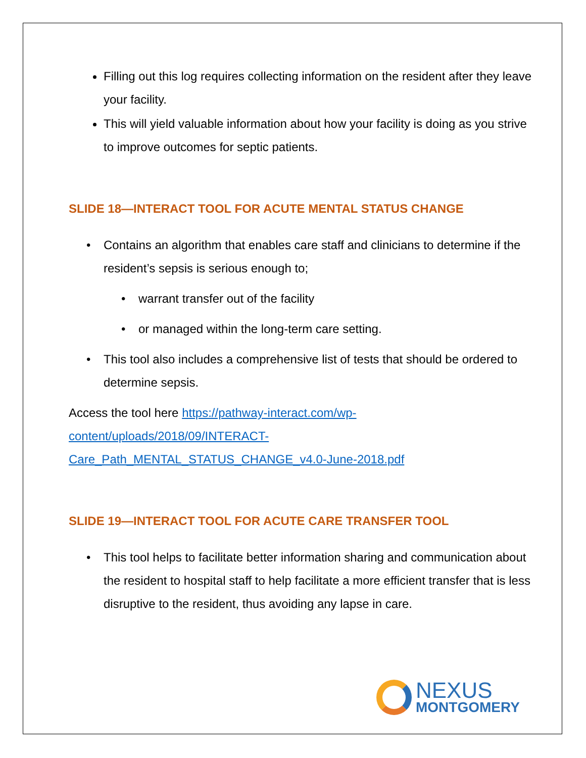Filling out this log requires collecting information on the resident after they leave your facility.
This will yield valuable information about how your facility is doing as you strive to improve outcomes for septic patients.
SLIDE 18—INTERACT TOOL FOR ACUTE MENTAL STATUS CHANGE
• Contains an algorithm that enables care staff and clinicians to determine if the resident’s sepsis is serious enough to;
• warrant transfer out of the facility
• or managed within the long-term care setting.
• This tool also includes a comprehensive list of tests that should be ordered to determine sepsis.
Access the tool here https://pathway-interact.com/wp-
content/uploads/2018/09/INTERACT-
Care_Path_MENTAL_STATUS_CHANGE_v4.0-June-2018.pdf
SLIDE 19—INTERACT TOOL FOR ACUTE CARE TRANSFER TOOL
• This tool helps to facilitate better information sharing and communication about the resident to hospital staff to help facilitate a more efficient transfer that is less disruptive to the resident, thus avoiding any lapse in care.
NEXUS
MONTGOMERY